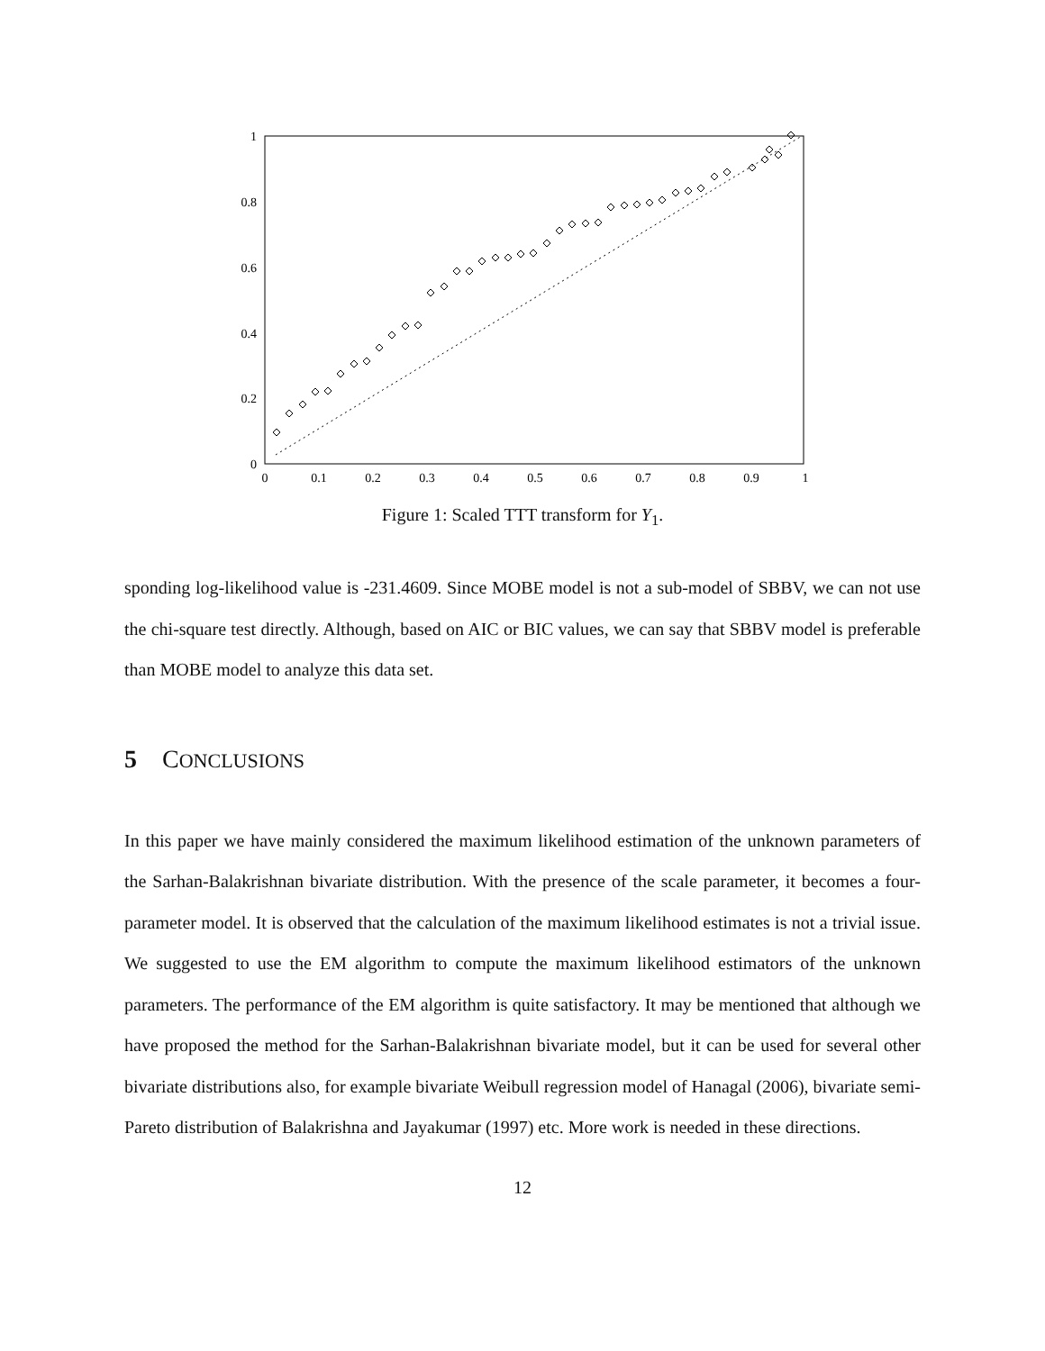1
0.8
0.6
0.4
0.2
0
0
0.1
0.2
0.3
0.4
0.5
0.6
0.7
0.8
0.9
1
Figure 1: Scaled TTT transform for Y<sub>1</sub>.
sponding log-likelihood value is -231.4609. Since MOBE model is not a sub-model of SBBV, we can not use the chi-square test directly. Although, based on AIC or BIC values, we can say that SBBV model is preferable than MOBE model to analyze this data set.
5 CONCLUSIONS
In this paper we have mainly considered the maximum likelihood estimation of the unknown parameters of the Sarhan-Balakrishnan bivariate distribution. With the presence of the scale parameter, it becomes a four-parameter model. It is observed that the calculation of the maximum likelihood estimates is not a trivial issue. We suggested to use the EM algorithm to compute the maximum likelihood estimators of the unknown parameters. The performance of the EM algorithm is quite satisfactory. It may be mentioned that although we have proposed the method for the Sarhan-Balakrishnan bivariate model, but it can be used for several other bivariate distributions also, for example bivariate Weibull regression model of Hanagal (2006), bivariate semi-Pareto distribution of Balakrishna and Jayakumar (1997) etc. More work is needed in these directions.
12